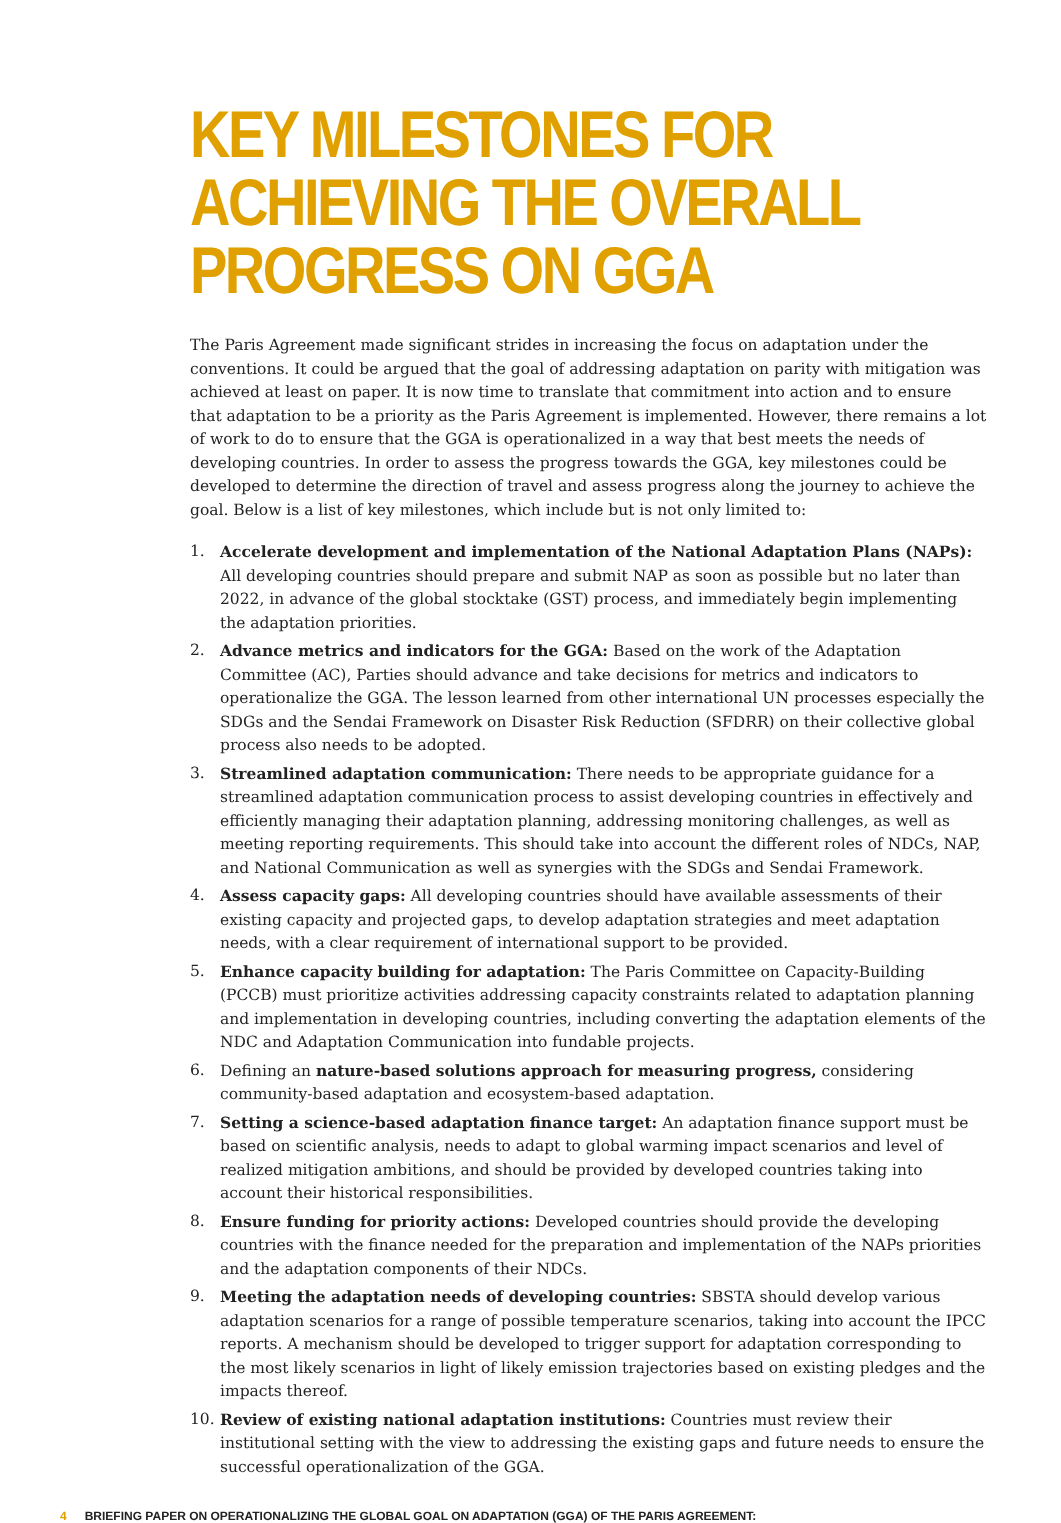KEY MILESTONES FOR ACHIEVING THE OVERALL PROGRESS ON GGA
The Paris Agreement made significant strides in increasing the focus on adaptation under the conventions. It could be argued that the goal of addressing adaptation on parity with mitigation was achieved at least on paper. It is now time to translate that commitment into action and to ensure that adaptation to be a priority as the Paris Agreement is implemented. However, there remains a lot of work to do to ensure that the GGA is operationalized in a way that best meets the needs of developing countries. In order to assess the progress towards the GGA, key milestones could be developed to determine the direction of travel and assess progress along the journey to achieve the goal. Below is a list of key milestones, which include but is not only limited to:
1. Accelerate development and implementation of the National Adaptation Plans (NAPs): All developing countries should prepare and submit NAP as soon as possible but no later than 2022, in advance of the global stocktake (GST) process, and immediately begin implementing the adaptation priorities.
2. Advance metrics and indicators for the GGA: Based on the work of the Adaptation Committee (AC), Parties should advance and take decisions for metrics and indicators to operationalize the GGA. The lesson learned from other international UN processes especially the SDGs and the Sendai Framework on Disaster Risk Reduction (SFDRR) on their collective global process also needs to be adopted.
3. Streamlined adaptation communication: There needs to be appropriate guidance for a streamlined adaptation communication process to assist developing countries in effectively and efficiently managing their adaptation planning, addressing monitoring challenges, as well as meeting reporting requirements. This should take into account the different roles of NDCs, NAP, and National Communication as well as synergies with the SDGs and Sendai Framework.
4. Assess capacity gaps: All developing countries should have available assessments of their existing capacity and projected gaps, to develop adaptation strategies and meet adaptation needs, with a clear requirement of international support to be provided.
5. Enhance capacity building for adaptation: The Paris Committee on Capacity-Building (PCCB) must prioritize activities addressing capacity constraints related to adaptation planning and implementation in developing countries, including converting the adaptation elements of the NDC and Adaptation Communication into fundable projects.
6. Defining an nature-based solutions approach for measuring progress, considering community-based adaptation and ecosystem-based adaptation.
7. Setting a science-based adaptation finance target: An adaptation finance support must be based on scientific analysis, needs to adapt to global warming impact scenarios and level of realized mitigation ambitions, and should be provided by developed countries taking into account their historical responsibilities.
8. Ensure funding for priority actions: Developed countries should provide the developing countries with the finance needed for the preparation and implementation of the NAPs priorities and the adaptation components of their NDCs.
9. Meeting the adaptation needs of developing countries: SBSTA should develop various adaptation scenarios for a range of possible temperature scenarios, taking into account the IPCC reports. A mechanism should be developed to trigger support for adaptation corresponding to the most likely scenarios in light of likely emission trajectories based on existing pledges and the impacts thereof.
10. Review of existing national adaptation institutions: Countries must review their institutional setting with the view to addressing the existing gaps and future needs to ensure the successful operationalization of the GGA.
4 BRIEFING PAPER ON OPERATIONALIZING THE GLOBAL GOAL ON ADAPTATION (GGA) OF THE PARIS AGREEMENT: